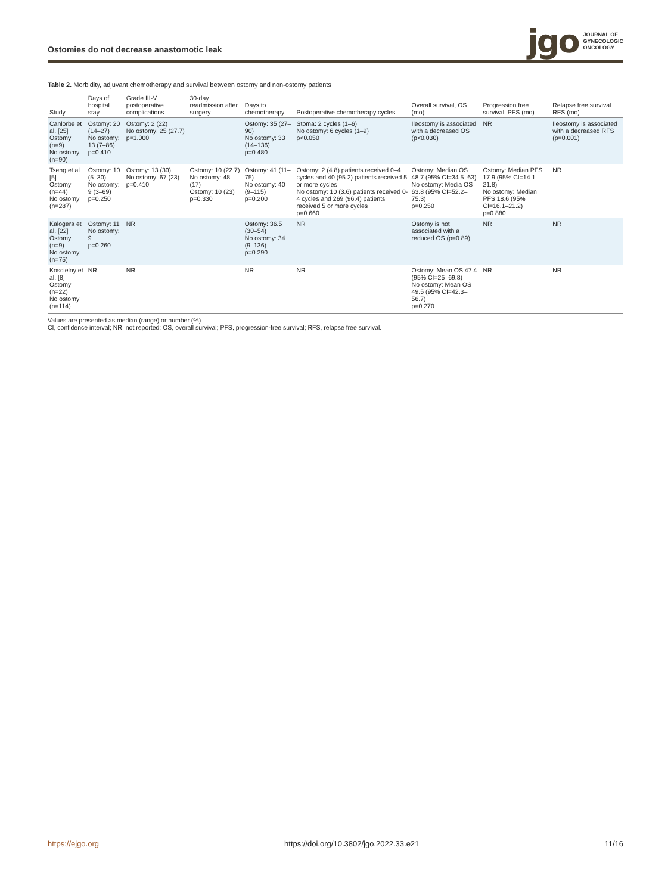Ostomies do not decrease anastomotic leak
jgo JOURNAL OF
GYNECOLOGIC
ONCOLOGY
Table 2. Morbidity, adjuvant chemotherapy and survival between ostomy and non-ostomy patients
| Study | Days of hospital stay | Grade III-V postoperative complications | 30-day readmission after surgery | Days to chemotherapy | Postoperative chemotherapy cycles | Overall survival, OS (mo) | Progression free survival, PFS (mo) | Relapse free survival RFS (mo) |
| --- | --- | --- | --- | --- | --- | --- | --- | --- |
| Canlorbe et al. [25] Ostomy (n=9) No ostomy (n=90) | Ostomy: 20 (14–27) No ostomy: 13 (7–86) p=0.410 | Ostomy: 2 (22) No ostomy: 25 (27.7) p=1.000 | | Ostomy: 35 (27–90) No ostomy: 33 (14–136) p=0.480 | Stoma: 2 cycles (1–6) No ostomy: 6 cycles (1–9) p<0.050 | Ileostomy is associated with a decreased OS (p<0.030) | NR | Ileostomy is associated with a decreased RFS (p=0.001) |
| Tseng et al. [5] Ostomy (n=44) No ostomy (n=287) | Ostomy: 10 (5–30) No ostomy: 9 (3–69) p=0.250 | Ostomy: 13 (30) No ostomy: 67 (23) p=0.410 | Ostomy: 10 (22.7) No ostomy: 48 (17) Ostomy: 10 (23) p=0.330 | Ostomy: 41 (11–75) No ostomy: 40 (9–115) p=0.200 | Ostomy: 2 (4.8) patients received 0–4 cycles and 40 (95.2) patients received 5 or more cycles No ostomy: 10 (3.6) patients received 0-4 cycles and 269 (96.4) patients received 5 or more cycles p=0.660 | Ostomy: Median OS 48.7 (95% CI=34.5–63) No ostomy: Media OS 63.8 (95% CI=52.2–75.3) p=0.250 | Ostomy: Median PFS 17.9 (95% CI=14.1–21.8) No ostomy: Median PFS 18.6 (95% CI=16.1–21.2) p=0.880 | NR |
| Kalogera et al. [22] Ostomy (n=9) No ostomy (n=75) | Ostomy: 11 No ostomy: 9 p=0.260 | NR | | Ostomy: 36.5 (30–54) No ostomy: 34 (9–136) p=0.290 | NR | Ostomy is not associated with a reduced OS (p=0.89) | NR | NR |
| Koscielny et al. [8] Ostomy (n=22) No ostomy (n=114) | NR | NR | | NR | NR | Ostomy: Mean OS 47.4 (95% CI=25–69.8) No ostomy: Mean OS 49.5 (95% CI=42.3–56.7) p=0.270 | NR | NR |
Values are presented as median (range) or number (%).
CI, confidence interval; NR, not reported; OS, overall survival; PFS, progression-free survival; RFS, relapse free survival.
https://ejgo.org https://doi.org/10.3802/jgo.2022.33.e21 11/16